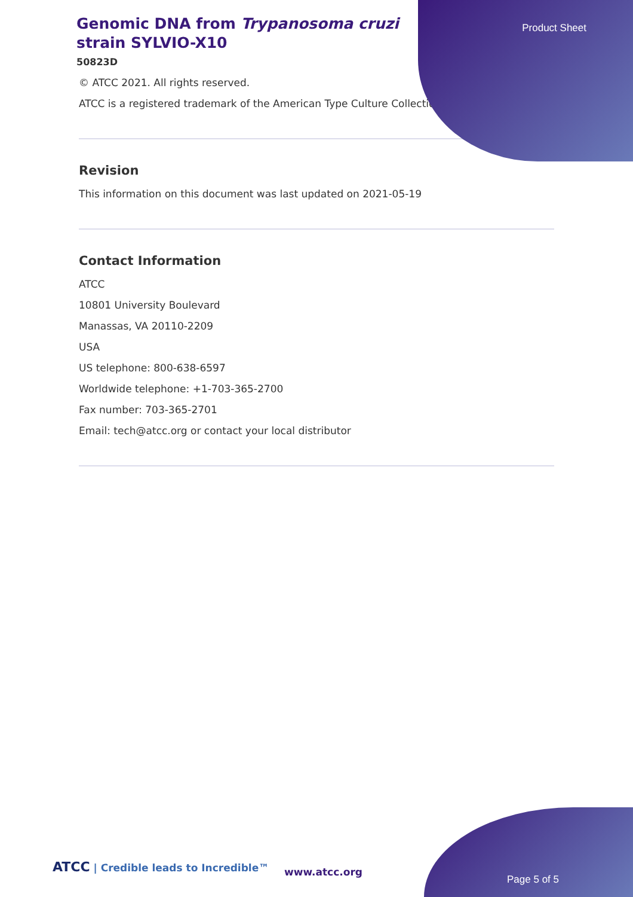Product Sheet
Genomic DNA from Trypanosoma cruzi strain SYLVIO-X10
50823D
© ATCC 2021. All rights reserved.
ATCC is a registered trademark of the American Type Culture Collection.
Revision
This information on this document was last updated on 2021-05-19
Contact Information
ATCC
10801 University Boulevard
Manassas, VA 20110-2209
USA
US telephone: 800-638-6597
Worldwide telephone: +1-703-365-2700
Fax number: 703-365-2701
Email: tech@atcc.org or contact your local distributor
ATCC | Credible leads to Incredible™
www.atcc.org
Page 5 of 5